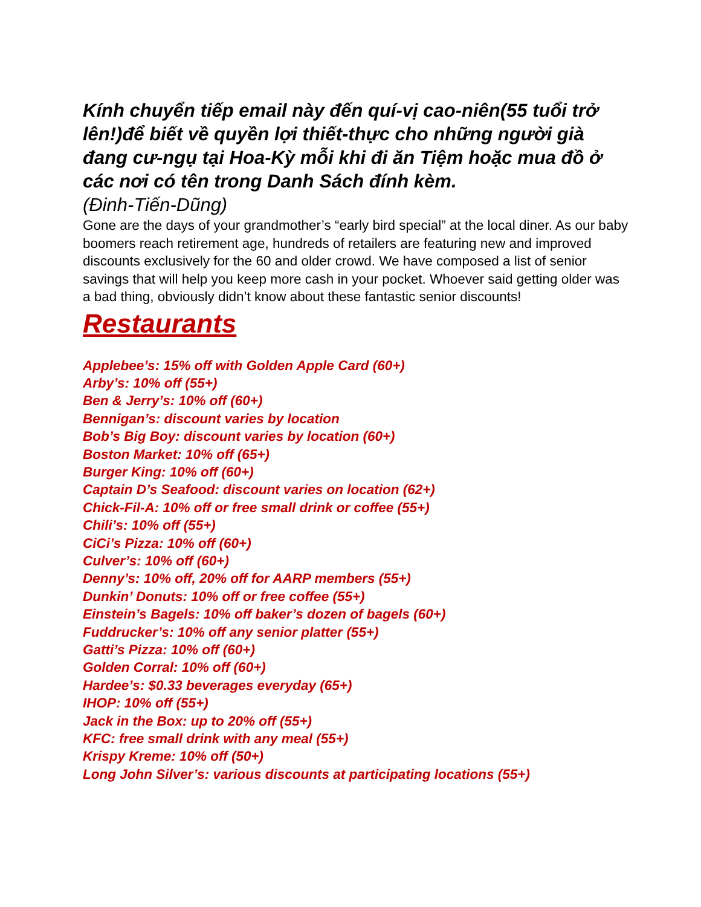Kính chuyển tiếp email này đến quí-vị cao-niên(55 tuổi trở lên!)để biết về quyền lợi thiết-thực cho những người già đang cư-ngụ tại Hoa-Kỳ mỗi khi đi ăn Tiệm hoặc mua đồ ở các nơi có tên trong Danh Sách đính kèm.
(Đinh-Tiến-Dũng)
Gone are the days of your grandmother’s “early bird special” at the local diner. As our baby boomers reach retirement age, hundreds of retailers are featuring new and improved discounts exclusively for the 60 and older crowd. We have composed a list of senior savings that will help you keep more cash in your pocket. Whoever said getting older was a bad thing, obviously didn’t know about these fantastic senior discounts!
Restaurants
Applebee’s: 15% off with Golden Apple Card (60+)
Arby’s: 10% off (55+)
Ben & Jerry’s: 10% off (60+)
Bennigan’s: discount varies by location
Bob’s Big Boy: discount varies by location (60+)
Boston Market: 10% off (65+)
Burger King: 10% off (60+)
Captain D’s Seafood: discount varies on location (62+)
Chick-Fil-A: 10% off or free small drink or coffee (55+)
Chili’s: 10% off (55+)
CiCi’s Pizza: 10% off (60+)
Culver’s: 10% off (60+)
Denny’s: 10% off, 20% off for AARP members (55+)
Dunkin’ Donuts: 10% off or free coffee (55+)
Einstein’s Bagels: 10% off baker’s dozen of bagels (60+)
Fuddrucker’s: 10% off any senior platter (55+)
Gatti’s Pizza: 10% off (60+)
Golden Corral: 10% off (60+)
Hardee’s: $0.33 beverages everyday (65+)
IHOP: 10% off (55+)
Jack in the Box: up to 20% off (55+)
KFC: free small drink with any meal (55+)
Krispy Kreme: 10% off (50+)
Long John Silver’s: various discounts at participating locations (55+)